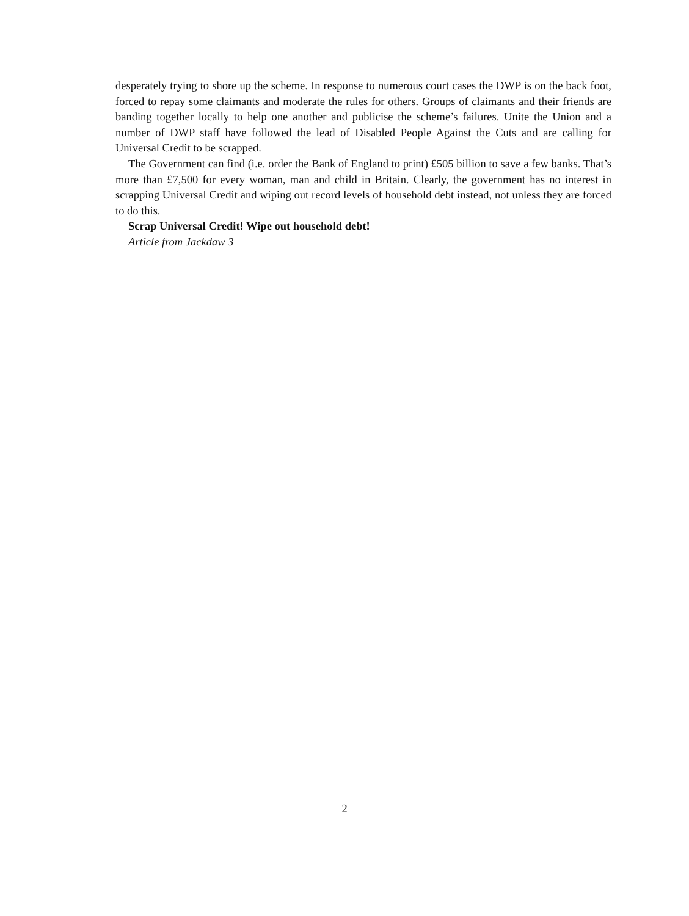desperately trying to shore up the scheme. In response to numerous court cases the DWP is on the back foot, forced to repay some claimants and moderate the rules for others. Groups of claimants and their friends are banding together locally to help one another and publicise the scheme’s failures. Unite the Union and a number of DWP staff have followed the lead of Disabled People Against the Cuts and are calling for Universal Credit to be scrapped.
The Government can find (i.e. order the Bank of England to print) £505 billion to save a few banks. That’s more than £7,500 for every woman, man and child in Britain. Clearly, the government has no interest in scrapping Universal Credit and wiping out record levels of household debt instead, not unless they are forced to do this.
Scrap Universal Credit! Wipe out household debt!
Article from Jackdaw 3
2